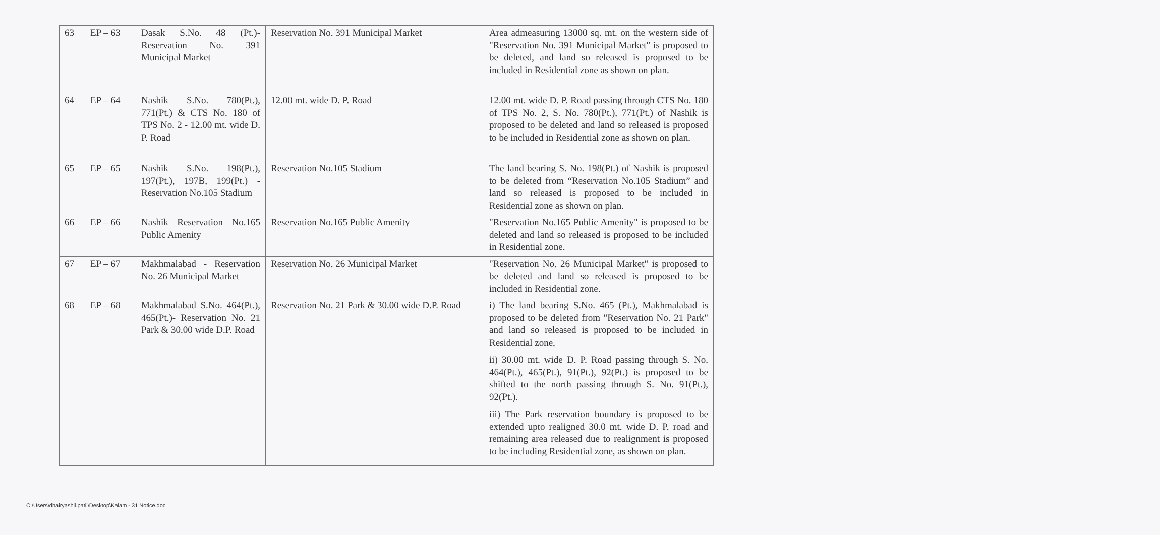| 63 | EP – 63 | Dasak S.No. 48 (Pt.)- Reservation No. 391 Municipal Market | Reservation No. 391 Municipal Market | Area admeasuring 13000 sq. mt. on the western side of "Reservation No. 391 Municipal Market" is proposed to be deleted, and land so released is proposed to be included in Residential zone as shown on plan. |
| 64 | EP – 64 | Nashik S.No. 780(Pt.), 771(Pt.) & CTS No. 180 of TPS No. 2 - 12.00 mt. wide D. P. Road | 12.00 mt. wide D. P. Road | 12.00 mt. wide D. P. Road passing through CTS No. 180 of TPS No. 2, S. No. 780(Pt.), 771(Pt.) of Nashik is proposed to be deleted and land so released is proposed to be included in Residential zone as shown on plan. |
| 65 | EP – 65 | Nashik S.No. 198(Pt.), 197(Pt.), 197B, 199(Pt.) - Reservation No.105 Stadium | Reservation No.105 Stadium | The land bearing S. No. 198(Pt.) of Nashik is proposed to be deleted from “Reservation No.105 Stadium” and land so released is proposed to be included in Residential zone as shown on plan. |
| 66 | EP – 66 | Nashik Reservation No.165 Public Amenity | Reservation No.165 Public Amenity | "Reservation No.165 Public Amenity" is proposed to be deleted and land so released is proposed to be included in Residential zone. |
| 67 | EP – 67 | Makhmalabad - Reservation No. 26 Municipal Market | Reservation No. 26 Municipal Market | "Reservation No. 26 Municipal Market" is proposed to be deleted and land so released is proposed to be included in Residential zone. |
| 68 | EP – 68 | Makhmalabad S.No. 464(Pt.), 465(Pt.)- Reservation No. 21 Park & 30.00 wide D.P. Road | Reservation No. 21 Park & 30.00 wide D.P. Road | i) The land bearing S.No. 465 (Pt.), Makhmalabad is proposed to be deleted from "Reservation No. 21 Park" and land so released is proposed to be included in Residential zone, ii) 30.00 mt. wide D. P. Road passing through S. No. 464(Pt.), 465(Pt.), 91(Pt.), 92(Pt.) is proposed to be shifted to the north passing through S. No. 91(Pt.), 92(Pt.). iii) The Park reservation boundary is proposed to be extended upto realigned 30.0 mt. wide D. P. road and remaining area released due to realignment is proposed to be including Residential zone, as shown on plan. |
C:\Users\dhairyashil.patil\Desktop\Kalam - 31 Notice.doc